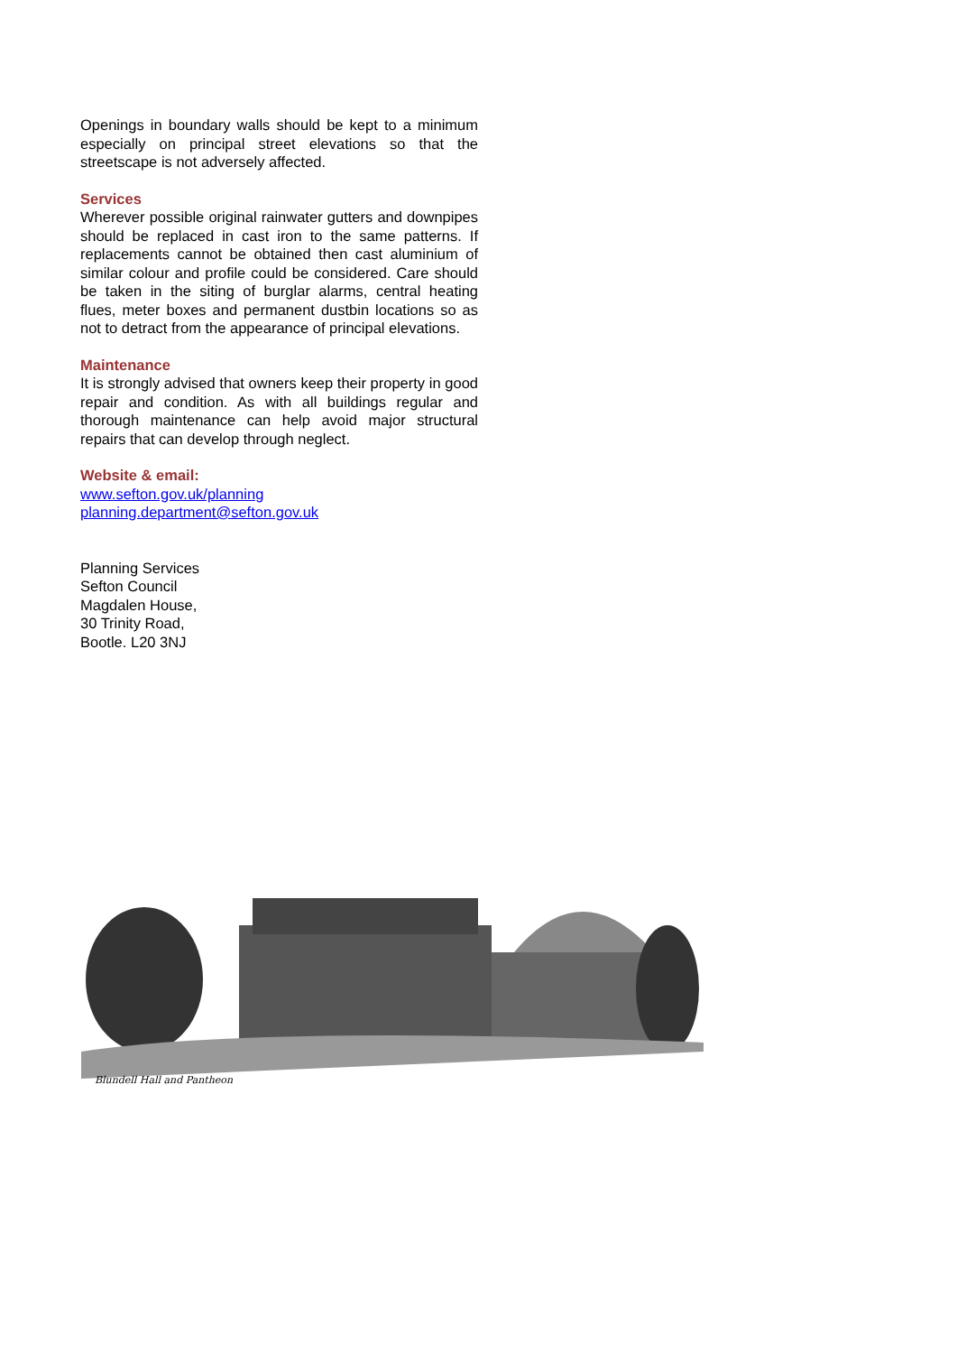Openings in boundary walls should be kept to a minimum especially on principal street elevations so that the streetscape is not adversely affected.
Services
Wherever possible original rainwater gutters and downpipes should be replaced in cast iron to the same patterns. If replacements cannot be obtained then cast aluminium of similar colour and profile could be considered. Care should be taken in the siting of burglar alarms, central heating flues, meter boxes and permanent dustbin locations so as not to detract from the appearance of principal elevations.
Maintenance
It is strongly advised that owners keep their property in good repair and condition. As with all buildings regular and thorough maintenance can help avoid major structural repairs that can develop through neglect.
Website & email:
www.sefton.gov.uk/planning
planning.department@sefton.gov.uk
Planning Services
Sefton Council
Magdalen House,
30 Trinity Road,
Bootle. L20 3NJ
Blundell Hall and Pantheon